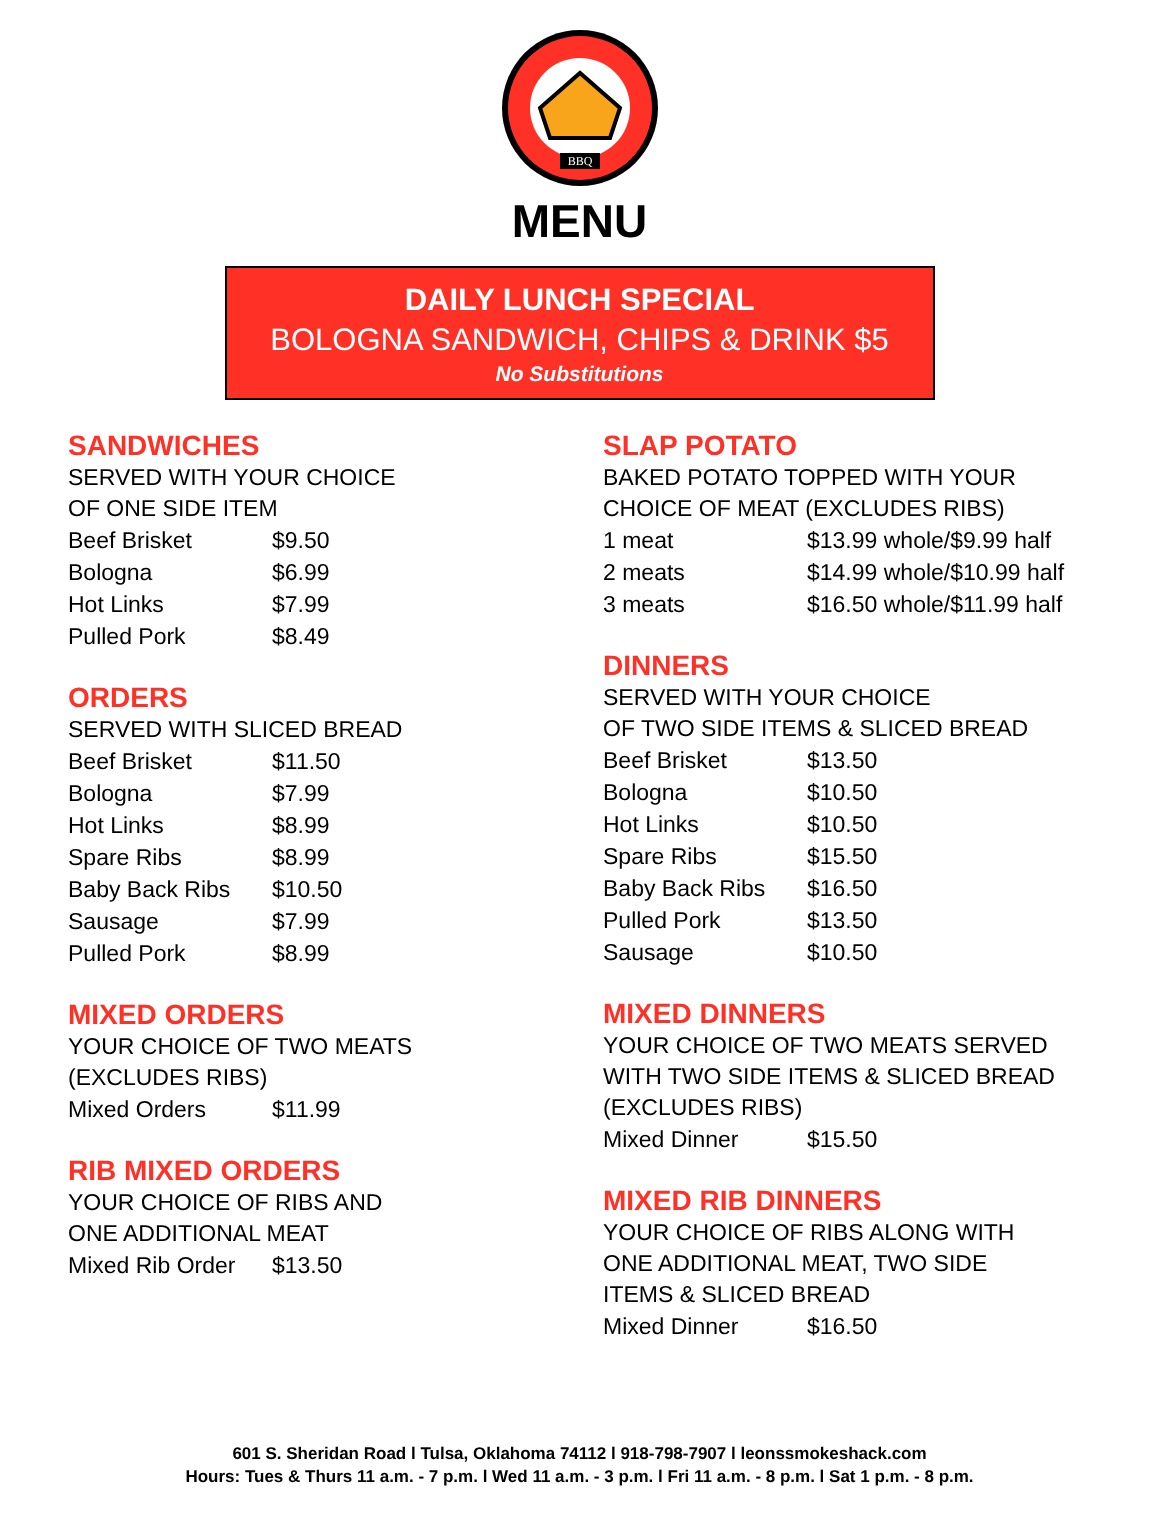BBQ
MENU
DAILY LUNCH SPECIAL
BOLOGNA SANDWICH, CHIPS & DRINK $5
No Substitutions
SANDWICHES
SERVED WITH YOUR CHOICE
OF ONE SIDE ITEM
| Beef Brisket | $9.50 |
| Bologna | $6.99 |
| Hot Links | $7.99 |
| Pulled Pork | $8.49 |
ORDERS
SERVED WITH SLICED BREAD
| Beef Brisket | $11.50 |
| Bologna | $7.99 |
| Hot Links | $8.99 |
| Spare Ribs | $8.99 |
| Baby Back Ribs | $10.50 |
| Sausage | $7.99 |
| Pulled Pork | $8.99 |
MIXED ORDERS
YOUR CHOICE OF TWO MEATS
(EXCLUDES RIBS)
| Mixed Orders | $11.99 |
RIB MIXED ORDERS
YOUR CHOICE OF RIBS AND
ONE ADDITIONAL MEAT
| Mixed Rib Order | $13.50 |
SLAP POTATO
BAKED POTATO TOPPED WITH YOUR
CHOICE OF MEAT (EXCLUDES RIBS)
| 1 meat | $13.99 whole/$9.99 half |
| 2 meats | $14.99 whole/$10.99 half |
| 3 meats | $16.50 whole/$11.99 half |
DINNERS
SERVED WITH YOUR CHOICE
OF TWO SIDE ITEMS & SLICED BREAD
| Beef Brisket | $13.50 |
| Bologna | $10.50 |
| Hot Links | $10.50 |
| Spare Ribs | $15.50 |
| Baby Back Ribs | $16.50 |
| Pulled Pork | $13.50 |
| Sausage | $10.50 |
MIXED DINNERS
YOUR CHOICE OF TWO MEATS SERVED
WITH TWO SIDE ITEMS & SLICED BREAD
(EXCLUDES RIBS)
| Mixed Dinner | $15.50 |
MIXED RIB DINNERS
YOUR CHOICE OF RIBS ALONG WITH
ONE ADDITIONAL MEAT, TWO SIDE
ITEMS & SLICED BREAD
| Mixed Dinner | $16.50 |
601 S. Sheridan Road l Tulsa, Oklahoma 74112 l 918-798-7907 l leonssmokeshack.com
Hours: Tues & Thurs 11 a.m. - 7 p.m. l Wed 11 a.m. - 3 p.m. l Fri 11 a.m. - 8 p.m. l Sat 1 p.m. - 8 p.m.